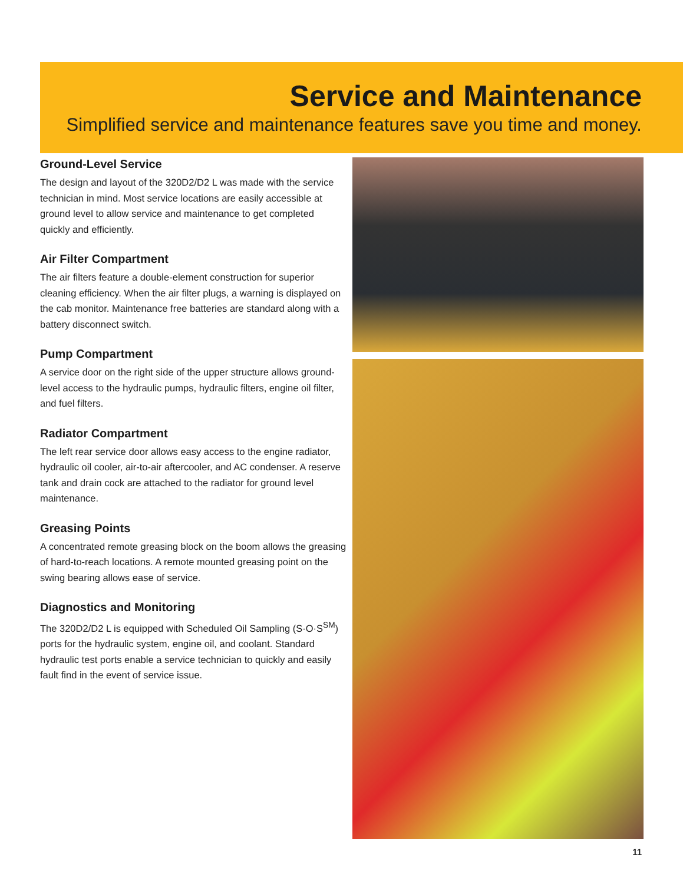Service and Maintenance
Simplified service and maintenance features save you time and money.
Ground-Level Service
The design and layout of the 320D2/D2 L was made with the service technician in mind. Most service locations are easily accessible at ground level to allow service and maintenance to get completed quickly and efficiently.
Air Filter Compartment
The air filters feature a double-element construction for superior cleaning efficiency. When the air filter plugs, a warning is displayed on the cab monitor. Maintenance free batteries are standard along with a battery disconnect switch.
Pump Compartment
A service door on the right side of the upper structure allows ground-level access to the hydraulic pumps, hydraulic filters, engine oil filter, and fuel filters.
Radiator Compartment
The left rear service door allows easy access to the engine radiator, hydraulic oil cooler, air-to-air aftercooler, and AC condenser. A reserve tank and drain cock are attached to the radiator for ground level maintenance.
Greasing Points
A concentrated remote greasing block on the boom allows the greasing of hard-to-reach locations. A remote mounted greasing point on the swing bearing allows ease of service.
Diagnostics and Monitoring
The 320D2/D2 L is equipped with Scheduled Oil Sampling (S·O·S<sup>SM</sup>) ports for the hydraulic system, engine oil, and coolant. Standard hydraulic test ports enable a service technician to quickly and easily fault find in the event of service issue.
11